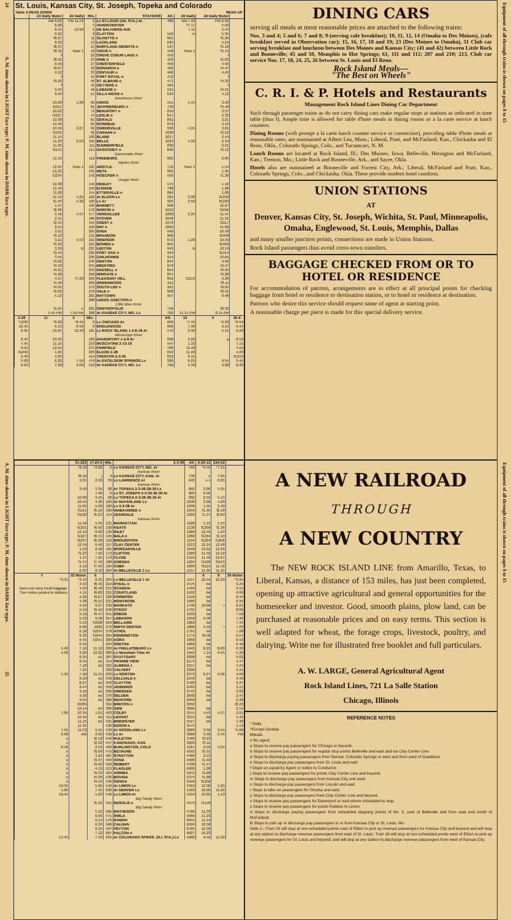24 A. M. time shown in LIGHT face type; P. M. time shown in DARK face type.
St. Louis, Kansas City, St. Joseph, Topeka and Colorado
Table 4 READ DOWN READ UP
| | 23 Daily Motor | 25 Daily | Mls. | STATIONS | Alt. | 26 Daily | 24 Daily Motor | |
| --- | --- | --- | --- | --- | --- | --- | --- | --- |
| | AM 8.00 | PM 11.53 | 0 | Lv ST.LOUIS (UN. STA.) Ar | 480 | AM 7.32 | PM 6.02 | |
| | 8.08 | | 3 | VANDEVENTER | | f7.17 | 5.50 | |
| | 8.15 | 12.06 | 5 | DE BALIVIERE AVE | | 7.11 | 5.44 | |
| | 8.22 | | 8 | CLAYTON | 550 | m | 5.35 | |
| | f8.27 | | 11 | OLIVETTE n | 601 | | f5.29 | |
| | 8.32 | | 13 | LACKLAND | 635 | | 5.24 | |
| | f8.37 | | 15 | MARYLAND HEIGHTS n | 527 | | f5.18 | |
| | f8.42 | Note 1 | 18 | VIGUS n | 458 | Note 1 | f5.13 | |
| | f | | 22 | CREVE COEUR LAKE n | 450 | | f | |
| | f8.52 | | 24 | HINE n | 453 | | f5.03 | |
| | 8.59 | | 27 | CHESTERFIELD | 456 | | 4.56 | |
| | f9.07 | | 32 | MONARCH n | 462 | | f4.47 | |
| | 9.12 | | 33 | CENTAUR n | 466 | | 4.43 | |
| | f | | 34 | PORT ROYAL n | 472 | | f | |
| | f9.22 | | 40 | ST. ALBANS n | 471 | | f4.32 | |
| | f | | 42 | OETTERS n | 484 | | f | |
| | 9.34 | | 46 | LABADIE n | 521 | | f4.21 | |
| | 9.44 | | 51 | VILLA RIDGE n | 634 | | 4.13 | |
| | | | | Bourbeuse River | | | | |
| | 10.00 | 1.36 | 60 | UNION | 551 | 5.45 | 3.59 | |
| | f1011 | | 65 | JEFFRIESBURG n | 730 | | f3.48 | |
| | 10.22 | | 72 | BEAUFORT n | 819 | | 3.37 | |
| | f1027 | | 74 | LESLIE n | 817 | | 3.32 | |
| | 10.38 | | 81 | GERALD | 891 | | 3.21 | |
| | 10.46 | | 85 | ROSEBUD | 879 | | 3.12 | |
| | 10.59 | 2.27 | 92 | OWENSVILLE | 930 | 4.55 | 3.01 | |
| | f1105 | | 96 | CANAAN n | 1038 | | f2.52 | |
| | 11.14 | | 100 | BLAND | 1017 | | 2.44 | |
| | 11.25 | 2.53 | 105 | BELLE | 1023 | 4.32 | 2.34 | |
| | 11.35 | | 111 | SUMMERFIELD | 830 | | 2.21 | |
| | f1141 | | 114 | GASCONDY n | 666 | | f2.12 | |
| | | | | Gasconade River | | | | |
| | 11.52 | | 118 | FREEBURG | 803 | | 2.05 | |
| | | | | Maries River | | | | |
| | 12.04 | Note 1 | 125 | ARGYLE | 716 | Note 1 | 1.54 | |
| | 12.22 | | 135 | META | 605 | | 1.35 | |
| | f1234 | | 143 | HOECKER n | 593 | | f1.20 | |
| | | | | Osage River | | | | |
| | 12.38 | | 145 | HENLEY | 575 | | 1.16 | |
| | 12.49 | | 150 | EUGENE | 788 | | 1.08 | |
| | f1.00 | | 154 | ETTERVILLE n | 884 | | 1.00 | |
| | ‖1.15 | 4.25 | 160 | Ar ELDON Lv | 925 | 3.00 | ‖1250 | |
| | ‖1.45 | 4.30 | 160 | Lv Ar | 925 | 2.50 | ‖1220 | |
| | 1.57 | | 166 | BARNETT | 968 | | 12.07 | |
| | f2.06 | | 172 | MARVIN n | 1012 | | f1156 | |
| | 2.16 | 4.57 | 177 | VERSAILLES | 1000 | 2.25 | 11.47 | |
| | 2.31 | | 186 | STOVER | 1048 | | 11.31 | |
| | f2.45 | | 194 | CREST n | 1078 | | f1117 | |
| | 2.51 | | 199 | NAY n | 1069 | | 11.09 | |
| | 3.01 | | 205 | IONIA | 940 | | 10.58 | |
| | f3.10 | | 211 | BRANDON | 906 | | f1048 | |
| | 3.21 | 5.53 | 216 | WINDSOR | 872 | 1.28 | 10.39 | |
| | f3.29 | | 221 | BOWEN n | 855 | | f1029 | |
| | 3.39 | B | 227 | LEETON | 943 | B | 10.19 | |
| | f3.44 | | 230 | POST OAK n | 994 | | f1014 | |
| | 3.54 | | 235 | CHILHOWEE | 914 | | 10.05 | |
| | f4.02 | | 240 | DENTON | 854 | | 9.56 | |
| | f4.10 | | 245 | MEDFORD | 872 | | f9.47 | |
| | f4.21 | | 253 | HADSELL n | 814 | | f9.35 | |
| | f4.28 | | 258 | WINGATE n | 837 | | f9.28 | |
| | 4.37 | f7.03 | 263 | PLEASANT HILL | 852 | f1213 | 9.20 | |
| | f4.46 | | 269 | GREENWOOD | 911 | | f9.11 | |
| | f4.55 | | 272 | SOUTH LEE n | 991 | | f9.05 | |
| | f5.03 | | 278 | VALE n | 808 | | f8.55 | |
| | 5.12 | | 281 | RAYTOWN | 957 | | 8.48 | |
| | | | 288 | LEEDS JUNCTION n | | | | |
| | | | | Little Blue River | | | | |
| | f5.24 | e | 291 | CENTROPOLIS | 758 | | f8.32 | |
| | 5.45 PM | 7.59 AM | 296 | Ar KANSAS CITY, MO. Lv | 766 | 11.15 PM | 8.15 AM | |
| 5-29 | 11 | 3 | Mls. | | Alt. | 12 | 4 | 30-6 |
| *1230 | *6.00 | *8.45 | 0 | Lv CHICAGO Ar | 606 | *7.45 | *9.30 | *6.59 |
| 12.45 | 6.13 | 8.56 | 6 | ENGLEWOOD | 609 | 7.30 | 9.15 | 6.44 |
| 6.35 | 10.25 | 12.40 | 181 | Lv ROCK ISLAND 1-2-8-18 Ar | 570 | 2.30 | 5.15 | 8.20 |
| | | | | Mississippi River | | | | |
| 6.45 | 10.35 | | 183 | DAVENPORT 1-2-8 Ar | 606 | 2.20 | a | 8.10 |
| 7.45 | 11.15 | | 210 | MUSCATINE 2-13-19 | 547 | 1.33 | | 7.15 |
| 9.55 | 12.55 | | 275 | FAIRFIELD | 766 | 11.48 | | 4.55 |
| ‖1040 | 1.25 | | 293 | ELDON 2-28 | 619 | 11.20 | | 4.20 |
| 2.40 | 4.35 | | 414 | TRENTON 2-3-35 | 812 | 8.15 | | ‖1210 |
| 5.00 | 6.20 | 7.59 | 479 | Ar EXCELSIOR SPRINGS Lv | 926 | 6.25 | 9.55 | 9.45 |
| 6.20 | 7.20 | 9.00 | 510 | Ar KANSAS CITY, MO. Lv | 766 | 5.30 | 9.00 | 8.30 |
DINING CARS
serving all meals at most reasonable prices are attached to the following trains:
Nos. 3 and 4; 5 and 6; 7 and 8; 9-(serving cafe breakfast); 10, 11, 12, 14 (Omaha to Des Moines), (cafe breakfast served in Observation car); 15, 16, 17, 18 and 19; 23 (Des Moines to Omaha), 31 Club car serving breakfast and luncheon between Des Moines and Kansas City; (41 and 42) between Little Rock and Booneville; 45 and 50, Memphis to Hot Springs; 61, 111 and 112; 207 and 210; 213. Club car service Nos. 17, 18, 24, 25, 26 between St. Louis and El Reno.
Rock Island Meals—
"The Best on Wheels"
C. R. I. & P. Hotels and Restaurants
Management Rock Island Lines Dining Car Department
Such through passenger trains as do not carry dining cars make regular stops at stations as indicated in time table (thus ‖). Ample time is allowed for table d'hote meals in dining rooms or a la carte service at lunch counters.
Dining Rooms (with prompt a la carte lunch counter service in connection), providing table d'hote meals at reasonable rates, are maintained at Albert Lea, Minn.; Liberal, Pratt, and McFarland, Kan.; Chickasha and El Reno, Okla., Colorado Springs, Colo., and Tucumcari, N. M.
Lunch Rooms are located at Rock Island, Ill.; Des Moines, Iowa; Belleville, Herington and McFarland, Kan.; Trenton, Mo.; Little Rock and Booneville, Ark., and Sayre, Okla.
Hotels also are maintained at Booneville and Forrest City, Ark.; Liberal, McFarland and Pratt, Kan., Colorado Springs, Colo., and Chickasha, Okla. These provide modern hotel comforts.
UNION STATIONS
AT
Denver, Kansas City, St. Joseph, Wichita, St. Paul, Minneapolis, Omaha, Englewood, St. Louis, Memphis, Dallas
and many smaller junction points, connections are made in Union Stations.
Rock Island passengers thus avoid cross-town transfers.
BAGGAGE CHECKED FROM OR TO HOTEL OR RESIDENCE
For accommodation of patrons, arrangements are in effect at all principal points for checking baggage from hotel or residence to destination station, or to hotel or residence at destination.
Patrons who desire this service should request same of agent at starting point.
A reasonable charge per piece is made for this special delivery service.
Equipment of all through trains is shown on pages 8 to 15
A. M. time shown in LIGHT face type; P. M. time shown in DARK face type. 25
| | 31-223 | 17-25-5 | Mls. | 2-3-38 | Alt. | 6-26-12 | 224-32 | |
| --- | --- | --- | --- | --- | --- | --- | --- | --- |
| | *8.10 | *2.00 | 0 | Lv KANSAS CITY, MO. Ar | 766 | *4.45 | *7.15 | |
| | | | | Kansas River | | | | |
| | f8.16 | j | 3 | Lv KANSAS CITY, KAN. Ar | 738 | u | 7.05 | |
| | 9.05 | 2.50 | 39 | Lv LAWRENCE Ar | 840 | u v | 6.05 | |
| | | | | Kansas River | | | | |
| | 9.50 | 3.35 | 68 | Ar TOPEKA 2-3-36-38-39 Lv | 892 | 3.00 | 5.25 | |
| | | 7.00 | 0 | Lv ST. JOSEPH 2-3-35-36-39 Ar | 805 | 6.50 | | |
| | 10.00 | 3.45 | 68 | Lv TOPEKA 2-3-36-38-39 Ar | 892 | 2.50 | 5.15 | |
| | 10.45 | 4.30 | 100 | Ar McFARLAND Lv | 1036 | 2.00 | 4.20 | |
| | 11.05 | 5.00 | 100 | Lv 2-3-38 Ar | 1036 | 1.55 | 2.40 | |
| | f1121 | f5.16 | 109 | WABAUNSEE n | 1059 | f1.35 | f2.18 | |
| | f1130 | f5.23 | 114 | ZEANDALE | 1022 | f1.27 | f2.09 | |
| | | | | Kansas River | | | | |
| | 11.46 | 5.35 | 121 | MANHATTAN | 1028 | 1.15 | 1.55 | |
| | f1201 | f5.50 | 130 | KEATS | 1138 | f1259 | f1.36 | |
| | 12.15 | 6.02 | 139 | RILEY | 1289 | 12.45 | 1.24 | |
| | f1227 | f6.15 | 145 | BALA n | 1282 | f1234 | f1.10 | |
| | f1237 | f6.26 | 152 | BROUGHTON | 1194 | f1224 | f1258 | |
| | 12.49 | 6.40 | 157 | CLAY CENTER | 1213 | 12.15 | 12.48 | |
| | 1.03 | 6.58 | 165 | MORGANVILLE | 1048 | 12.01 | 12.29 | |
| | f1.23 | 7.10 | 173 | CLIFTON | 1280 | 11.50 | 12.18 | |
| | 1.37 | 7.25 | 179 | CLYDE | 1310 | 11.40 | 12.07 | |
| | f1.57 | f7.40 | 188 | AGENDA | 1224 | f1128 | f1153 | |
| | 2.12 | f7.50 | 194 | CUBA | 1603 | f1119 | 11.42 | |
| | 2.35 | 8.10 | 204 | Ar BELLEVILLE 1 Lv | 1517 | 11.05 | 11.25 | |
| 7 | 33 Motor | 5 | | | | 6 | 8 | 34 Motor |
| *3.31 | *3.43 | 8.35 | 204 | Lv BELLEVILLE 1 Ar | 1517 | 10.55 | 10.20 | *9.35 |
| | 3.53 | f8.42 | 210 | RYDAL n | 1575 | bd | | 9.25 |
| Does not carry local baggage. | 4.03 | f8.48 | 215 | SCANDIA | 1434 | bd | | 9.15 |
| See notice posted in stations. | 4.15 | f9.00 | 221 | COURTLAND | 1502 | bd | | 9.00 |
| | 4.26 | f9.07 | 226 | FORMOSO | 1518 | bd | | 8.45 |
| | 4.38 | f9.15 | 231 | MONTROSE | 1660 | bd | | 8.34 |
| | 4.53 | 9.27 | 239 | MANKATO | 1790 | 10.00 | r | 8.21 |
| | 5.10 | f9.40 | 246 | OTEGO | 1795 | bd | | 8.06 |
| | 5.19 | f9.47 | 251 | ESBON | 1833 | bd | | 7.58 |
| | 5.33 | 9.58 | 257 | LEBANON | 1818 | 9.30 | | 7.46 |
| | 5.43 | f1008 | 264 | BELLAIRE | 1869 | bd | | 7.34 |
| | 6.00 | 1020 | 270 | SMITH CENTER | 1806 | 9.10 | r | 7.23 |
| | 6.18 | f1034 | 278 | ATHOL | 1781 | bd | | 7.08 |
| | 6.32 | f1044 | 284 | KENSINGTON | 1775 | f8.48 | | 6.57 |
| | 6.45 | f1051 | 289 | AGRA | 1858 | bd | | 6.50 |
| | 6.55 | | 294 | GRETNA | 1866 | bd | | 6.40 |
| 5.40 | 7.10 | 11.10 | 300 | Ar PHILLIPSBURG Lv | 1942 | 8.25 | 8.00 | 6.30 |
| 4.50 | 6.20 | 10.20 | 300 | Lv Mountain Time Ar | 1942 | 7.15 | 6.55 | 5.20 |
| | 6.35 | Az | 307 | STUTTGART | 2006 | bd | | 5.02 |
| | 6.54 | Az | 314 | PRAIRIE VIEW | 2175 | bd | | 4.47 |
| | 7.18 | Az | 322 | ALMENA 1 | 2157 | bd | | 4.24 |
| | 7.25 | | 326 | CALVERT | 2200 | | | 4.15 |
| 5.35 | 7.50 | 11.15 | 333 | Lv NORTON | 2272 | 6.27 | 6.06 | 4.00 |
| | 8.10 | Az | 342 | DELLVALE n | 2340 | bd | | 3.40 |
| | 8.27 | Az | 350 | CLAYTON | 2420 | bd | | 3.27 |
| | 8.44 | Az | 358 | JENNINGS | 2493 | bd | | 3.15 |
| | 9.10 | Az | 366 | DRESDEN | 2743 | bd | | 3.02 |
| | 9.30 | Az | 376 | SELDEN | 2840 | bd | | 2.47 |
| | 9.55 | Az | 386 | REXFORD | 2958 | bd | | 2.30 |
| | f1005 | | 391 | BRETON n | 3032 | | | f2.22 |
| | 10.14 | Az | 396 | GEM | 3096 | bd | | 2.15 |
| 7.05 | 10.35 | 1.01 | 403 | COLBY | 3141 | 4.43 | 4.37 | 2.01 |
| | 10.55 | Az | 411 | LEVANT | 3315 | bd | | 1.45 |
| | 11.15 | Az | 421 | BREWSTER | 3417 | bd | | 1.30 |
| | 11.35 | | 430 | EDSON n | 3574 | | | 1.13 |
| 7.55 | 11.53 | 1.55 | 439 | Ar GOODLAND Lv | 3689 | 3.50 | 3.55 | *1.00 |
| 8.00 | AM | 2.05 | 439 | Lv Ar | 3689 | 3.40 | 3.45 | PM |
| n | | f2.18 | 449 | RULETON | 3780 | f3.23 | | |
| n | | f2.32 | 457 | KANORADO, KAN | 3909 | f3.11 | | |
| 8.40 | | 2.53 | 469 | BURLINGTON, COLO | 4167 | 2.53 | 3.04 | |
| n | | f3.09 | 475 | BETHUNE | 4243 | f2.31 | | |
| n | | 3.24 | 487 | STRATTON | 4409 | 2.13 | | |
| n | | f3.37 | 494 | VONA | 4500 | f1.59 | | |
| n | | f3.50 | 502 | SEIBERT | 4708 | f1.47 | | |
| n | | 4.10 | 513 | FLAGLER | 4926 | 1.28 | | |
| n | | f4.29 | 524 | ARRIBA | 5243 | f1.09 | | |
| n | | f4.38 | 530 | BOVINA | 5375 | f1.00 | | |
| n | | f4.50 | 536 | GENOA | 5599 | f1250 | | |
| 10.35 | | 5.05 | 546 | Ar LIMON Lv | 5359 | 12.30 | 1.25 | |
| 1.05 | | 7.45 | 636 | Ar DENVER Lv | 5183 | 10.05 | 11.00 | |
| 10.45 | | 5.20 | 546 | Lv LIMON Ar | 5359 | 12.05 | 1.10 | |
| | | | | Big Sandy River | | | | |
| | | f5.32 | 555 | RESOLIS n | 5575 | f1149 | | |
| | | | | Big Sandy River | | | | |
| | | 5.52 | 565 | MATHESON | 5786 | 11.33 | | |
| | | 6.04 | 571 | SIMLA | 5966 | 11.23 | | |
| | | 6.14 | 576 | RAMAH | 6091 | 11.14 | | |
| | | 6.34 | 586 | CALHAN | 6504 | 10.58 | | |
| | | 6.55 | 597 | PEYTON | 6785 | 10.39 | | |
| | | 7.12 | 607 | FALCON n | 6827 | 10.23 | | |
| 12.45 | | 7.50 | 625 | Ar COLORADO SPRGS. (R.I. STA.) Lv | 5960 | 9.45 | 11.00 | |
A NEW RAILROAD
THROUGH
A NEW COUNTRY
The NEW ROCK ISLAND LINE from Amarillo, Texas, to Liberal, Kansas, a distance of 153 miles, has just been completed, opening up attractive agricultural and general opportunities for the homeseeker and investor. Good, smooth plains, plow land, can be purchased at reasonable prices and on easy terms. This section is well adapted for wheat, the forage crops, livestock, poultry, and dairying. Write me for illustrated free booklet and full particulars.
A. W. LARGE, General Agricultural Agent
Rock Island Lines, 721 La Salle Station
Chicago, Illinois
REFERENCE NOTES
* Daily.
†Except Sunday.
‖Meals.
n No agent.
a Stops to receive pay passengers for Chicago or beyond.
b Stops to receive pay passengers for regular stop points Belleville and east and via Clay Center Line.
d Stops to discharge paying passengers from Denver, Colorado Springs or west and from west of Goodland.
e Stops to discharge pay passengers from St. Louis and east.
f Stops on signal by Agent or notice to Conductor.
j Stops to receive pay passengers for points Clay Center Line and beyond.
m Stops to discharge pay passengers from Kansas City and west.
n Stops to discharge pay passengers from Lincoln and east.
r Stops to take on passengers for Omaha and east.
u Stops to discharge pay passengers from Clay Center Line and beyond.
v Stops to receive pay passengers for Davenport or east where scheduled to stop.
z Stops to receive pay passengers for points Ruleton to Limon.
A Stops to discharge paying passengers from scheduled stopping points of No. 5, east of Belleville and from east and south of McFarland.
B Stops to pick up or discharge pay passengers to or from Kansas City or St. Louis, Mo.
Note 1—Train 25 will stop at non-scheduled points east of Eldon to pick up revenue passengers for Kansas City and beyond and will stop at any station to discharge revenue passengers from east of St. Louis. Train 26 will stop at non-scheduled points west of Eldon to pick up revenue passengers for St. Louis and beyond, and will stop at any station to discharge revenue passengers from west of Kansas City.
Equipment of all through trains is shown on pages 8 to 15